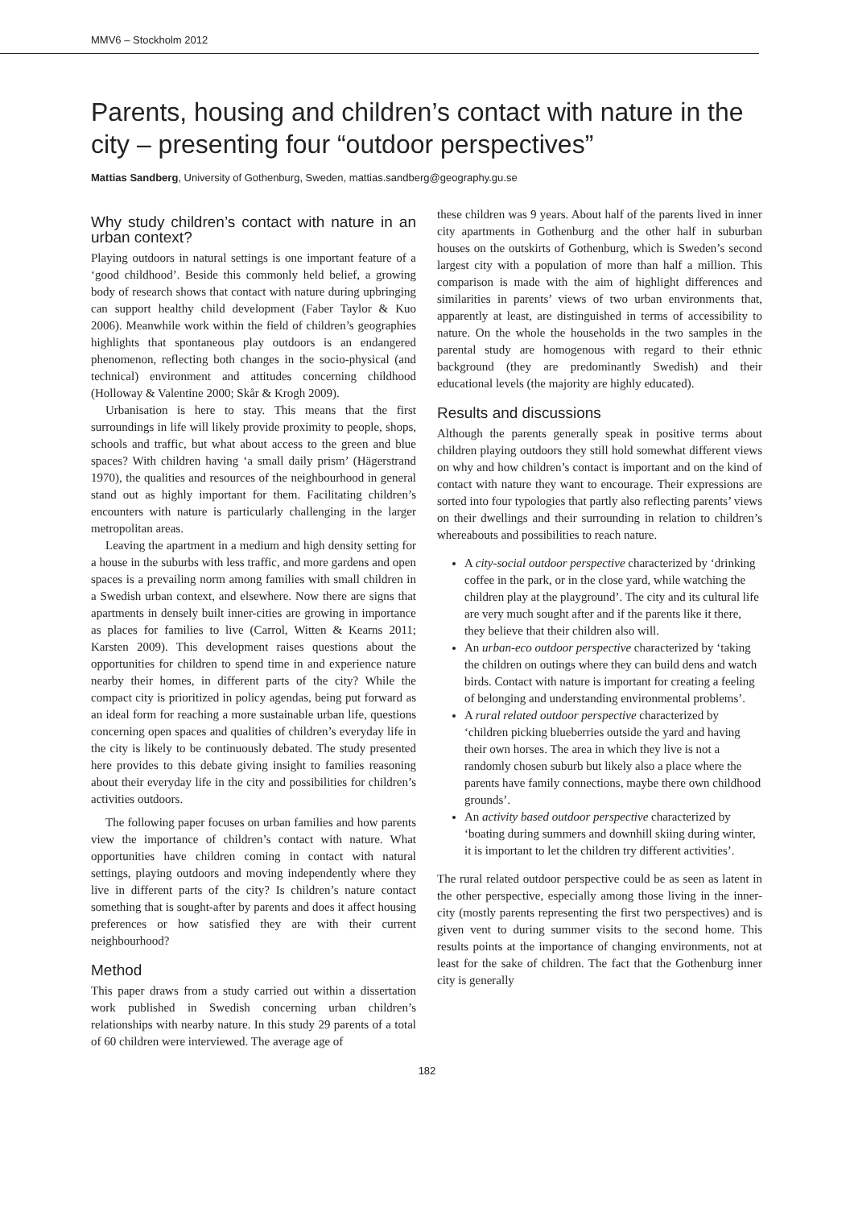MMV6 – Stockholm 2012
Parents, housing and children’s contact with nature in the city – presenting four “outdoor perspectives”
Mattias Sandberg, University of Gothenburg, Sweden, mattias.sandberg@geography.gu.se
Why study children’s contact with nature in an urban context?
Playing outdoors in natural settings is one important feature of a ‘good childhood’. Beside this commonly held belief, a growing body of research shows that contact with nature during upbringing can support healthy child development (Faber Taylor & Kuo 2006). Meanwhile work within the field of children’s geographies highlights that spontaneous play outdoors is an endangered phenomenon, reflecting both changes in the socio-physical (and technical) environment and attitudes concerning childhood (Holloway & Valentine 2000; Skår & Krogh 2009).
Urbanisation is here to stay. This means that the first surroundings in life will likely provide proximity to people, shops, schools and traffic, but what about access to the green and blue spaces? With children having ‘a small daily prism’ (Hägerstrand 1970), the qualities and resources of the neighbourhood in general stand out as highly important for them. Facilitating children’s encounters with nature is particularly challenging in the larger metropolitan areas.
Leaving the apartment in a medium and high density setting for a house in the suburbs with less traffic, and more gardens and open spaces is a prevailing norm among families with small children in a Swedish urban context, and elsewhere. Now there are signs that apartments in densely built inner-cities are growing in importance as places for families to live (Carrol, Witten & Kearns 2011; Karsten 2009). This development raises questions about the opportunities for children to spend time in and experience nature nearby their homes, in different parts of the city? While the compact city is prioritized in policy agendas, being put forward as an ideal form for reaching a more sustainable urban life, questions concerning open spaces and qualities of children’s everyday life in the city is likely to be continuously debated. The study presented here provides to this debate giving insight to families reasoning about their everyday life in the city and possibilities for children’s activities outdoors.
The following paper focuses on urban families and how parents view the importance of children’s contact with nature. What opportunities have children coming in contact with natural settings, playing outdoors and moving independently where they live in different parts of the city? Is children’s nature contact something that is sought-after by parents and does it affect housing preferences or how satisfied they are with their current neighbourhood?
Method
This paper draws from a study carried out within a dissertation work published in Swedish concerning urban children’s relationships with nearby nature. In this study 29 parents of a total of 60 children were interviewed. The average age of
these children was 9 years. About half of the parents lived in inner city apartments in Gothenburg and the other half in suburban houses on the outskirts of Gothenburg, which is Sweden’s second largest city with a population of more than half a million. This comparison is made with the aim of highlight differences and similarities in parents’ views of two urban environments that, apparently at least, are distinguished in terms of accessibility to nature. On the whole the households in the two samples in the parental study are homogenous with regard to their ethnic background (they are predominantly Swedish) and their educational levels (the majority are highly educated).
Results and discussions
Although the parents generally speak in positive terms about children playing outdoors they still hold somewhat different views on why and how children’s contact is important and on the kind of contact with nature they want to encourage. Their expressions are sorted into four typologies that partly also reflecting parents’ views on their dwellings and their surrounding in relation to children’s whereabouts and possibilities to reach nature.
A city-social outdoor perspective characterized by ‘drinking coffee in the park, or in the close yard, while watching the children play at the playground’. The city and its cultural life are very much sought after and if the parents like it there, they believe that their children also will.
An urban-eco outdoor perspective characterized by ‘taking the children on outings where they can build dens and watch birds. Contact with nature is important for creating a feeling of belonging and understanding environmental problems’.
A rural related outdoor perspective characterized by ‘children picking blueberries outside the yard and having their own horses. The area in which they live is not a randomly chosen suburb but likely also a place where the parents have family connections, maybe there own childhood grounds’.
An activity based outdoor perspective characterized by ‘boating during summers and downhill skiing during winter, it is important to let the children try different activities’.
The rural related outdoor perspective could be as seen as latent in the other perspective, especially among those living in the inner-city (mostly parents representing the first two perspectives) and is given vent to during summer visits to the second home. This results points at the importance of changing environments, not at least for the sake of children. The fact that the Gothenburg inner city is generally
182